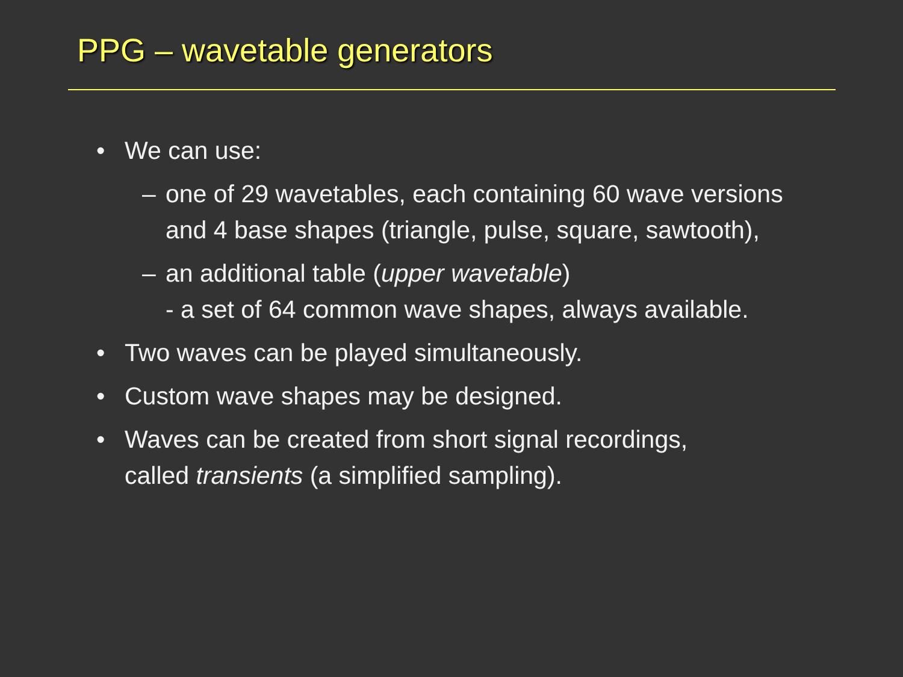PPG – wavetable generators
• We can use:
– one of 29 wavetables, each containing 60 wave versions and 4 base shapes (triangle, pulse, square, sawtooth),
– an additional table (upper wavetable)
- a set of 64 common wave shapes, always available.
• Two waves can be played simultaneously.
• Custom wave shapes may be designed.
• Waves can be created from short signal recordings,
called transients (a simplified sampling).